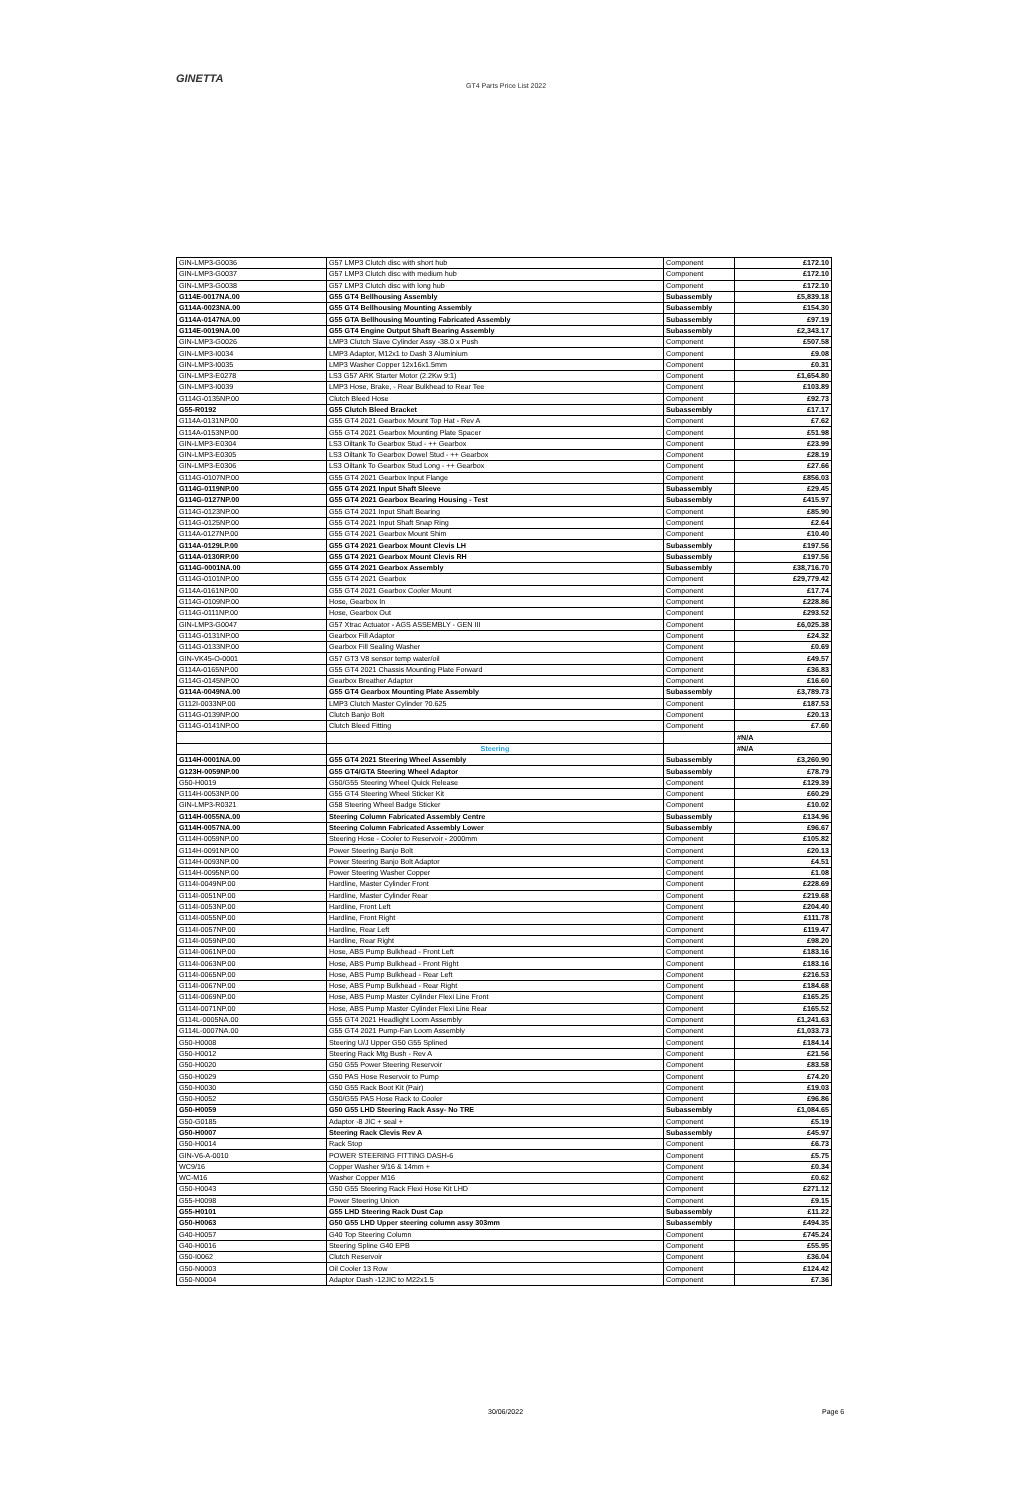GINETTA
GT4 Parts Price List 2022
| GIN-LMP3-G0036 | G57 LMP3 Clutch disc with short hub | Component | £172.10 |
| GIN-LMP3-G0037 | G57 LMP3 Clutch disc with medium hub | Component | £172.10 |
| GIN-LMP3-G0038 | G57 LMP3 Clutch disc with long hub | Component | £172.10 |
| G114E-0017NA.00 | G55 GT4 Bellhousing Assembly | Subassembly | £5,839.18 |
| G114A-0023NA.00 | G55 GT4 Bellhousing Mounting Assembly | Subassembly | £154.30 |
| G114A-0147NA.00 | G55 GTA Bellhousing Mounting Fabricated Assembly | Subassembly | £97.19 |
| G114E-0019NA.00 | G55 GT4 Engine Output Shaft Bearing Assembly | Subassembly | £2,343.17 |
| GIN-LMP3-G0026 | LMP3 Clutch Slave Cylinder Assy -38.0 x Push | Component | £507.58 |
| GIN-LMP3-I0034 | LMP3 Adaptor, M12x1 to Dash 3 Aluminium | Component | £9.08 |
| GIN-LMP3-I0035 | LMP3 Washer Copper 12x16x1.5mm | Component | £0.31 |
| GIN-LMP3-E0278 | LS3 G57 ARK Starter Motor (2.2Kw 9:1) | Component | £1,654.80 |
| GIN-LMP3-I0039 | LMP3 Hose, Brake, - Rear Bulkhead to Rear Tee | Component | £103.89 |
| G114G-0135NP.00 | Clutch Bleed Hose | Component | £92.73 |
| G55-R0192 | G55 Clutch Bleed Bracket | Subassembly | £17.17 |
| G114A-0131NP.00 | G55 GT4 2021 Gearbox Mount Top Hat - Rev A | Component | £7.62 |
| G114A-0153NP.00 | G55 GT4 2021 Gearbox Mounting Plate Spacer | Component | £51.98 |
| GIN-LMP3-E0304 | LS3 Oiltank To Gearbox Stud - ++ Gearbox | Component | £23.99 |
| GIN-LMP3-E0305 | LS3 Oiltank To Gearbox Dowel Stud - ++ Gearbox | Component | £28.19 |
| GIN-LMP3-E0306 | LS3 Oiltank To Gearbox Stud Long - ++ Gearbox | Component | £27.66 |
| G114G-0107NP.00 | G55 GT4 2021 Gearbox Input Flange | Component | £856.03 |
| G114G-0119NP.00 | G55 GT4 2021 Input Shaft Sleeve | Subassembly | £29.45 |
| G114G-0127NP.00 | G55 GT4 2021 Gearbox Bearing Housing - Test | Subassembly | £415.97 |
| G114G-0123NP.00 | G55 GT4 2021 Input Shaft Bearing | Component | £85.90 |
| G114G-0125NP.00 | G55 GT4 2021 Input Shaft Snap Ring | Component | £2.64 |
| G114A-0127NP.00 | G55 GT4 2021 Gearbox Mount Shim | Component | £10.40 |
| G114A-0129LP.00 | G55 GT4 2021 Gearbox Mount Clevis LH | Subassembly | £197.56 |
| G114A-0130RP.00 | G55 GT4 2021 Gearbox Mount Clevis RH | Subassembly | £197.56 |
| G114G-0001NA.00 | G55 GT4 2021 Gearbox Assembly | Subassembly | £38,716.70 |
| G114G-0101NP.00 | G55 GT4 2021 Gearbox | Component | £29,779.42 |
| G114A-0161NP.00 | G55 GT4 2021 Gearbox Cooler Mount | Component | £17.74 |
| G114G-0109NP.00 | Hose, Gearbox In | Component | £228.86 |
| G114G-0111NP.00 | Hose, Gearbox Out | Component | £293.52 |
| GIN-LMP3-G0047 | G57 Xtrac Actuator - AGS ASSEMBLY - GEN III | Component | £6,025.38 |
| G114G-0131NP.00 | Gearbox Fill Adaptor | Component | £24.32 |
| G114G-0133NP.00 | Gearbox Fill Sealing Washer | Component | £0.69 |
| GIN-VK45-O-0001 | G57 GT3 V8 sensor temp water/oil | Component | £49.57 |
| G114A-0165NP.00 | G55 GT4 2021 Chassis Mounting Plate Forward | Component | £36.83 |
| G114G-0145NP.00 | Gearbox Breather Adaptor | Component | £16.60 |
| G114A-0049NA.00 | G55 GT4 Gearbox Mounting Plate Assembly | Subassembly | £3,789.73 |
| G112I-0033NP.00 | LMP3 Clutch Master Cylinder ?0.625 | Component | £187.53 |
| G114G-0139NP.00 | Clutch Banjo Bolt | Component | £20.13 |
| G114G-0141NP.00 | Clutch Bleed Fitting | Component | £7.60 |
| | | | #N/A |
| | Steering | | #N/A |
| G114H-0001NA.00 | G55 GT4 2021 Steering Wheel Assembly | Subassembly | £3,260.90 |
| G123H-0059NP.00 | G55 GT4/GTA Steering Wheel Adaptor | Subassembly | £78.79 |
| G50-H0019 | G50/G55 Steering Wheel Quick Release | Component | £129.39 |
| G114H-0053NP.00 | G55 GT4 Steering Wheel Sticker Kit | Component | £60.29 |
| GIN-LMP3-R0321 | G58 Steering Wheel Badge Sticker | Component | £10.02 |
| G114H-0055NA.00 | Steering Column Fabricated Assembly Centre | Subassembly | £134.96 |
| G114H-0057NA.00 | Steering Column Fabricated Assembly Lower | Subassembly | £96.67 |
| G114H-0059NP.00 | Steering Hose - Cooler to Reservoir - 2000mm | Component | £105.82 |
| G114H-0091NP.00 | Power Steering Banjo Bolt | Component | £20.13 |
| G114H-0093NP.00 | Power Steering Banjo Bolt Adaptor | Component | £4.51 |
| G114H-0095NP.00 | Power Steering Washer Copper | Component | £1.08 |
| G114I-0049NP.00 | Hardline, Master Cylinder Front | Component | £228.69 |
| G114I-0051NP.00 | Hardline, Master Cylinder Rear | Component | £219.68 |
| G114I-0053NP.00 | Hardline, Front Left | Component | £204.40 |
| G114I-0055NP.00 | Hardline, Front Right | Component | £111.78 |
| G114I-0057NP.00 | Hardline, Rear Left | Component | £119.47 |
| G114I-0059NP.00 | Hardline, Rear Right | Component | £98.20 |
| G114I-0061NP.00 | Hose, ABS Pump Bulkhead - Front Left | Component | £183.16 |
| G114I-0063NP.00 | Hose, ABS Pump Bulkhead - Front Right | Component | £183.16 |
| G114I-0065NP.00 | Hose, ABS Pump Bulkhead - Rear Left | Component | £216.53 |
| G114I-0067NP.00 | Hose, ABS Pump Bulkhead - Rear Right | Component | £184.68 |
| G114I-0069NP.00 | Hose, ABS Pump Master Cylinder Flexi Line Front | Component | £165.25 |
| G114I-0071NP.00 | Hose, ABS Pump Master Cylinder Flexi Line Rear | Component | £165.52 |
| G114L-0005NA.00 | G55 GT4 2021 Headlight Loom Assembly | Component | £1,241.63 |
| G114L-0007NA.00 | G55 GT4 2021 Pump-Fan Loom Assembly | Component | £1,033.73 |
| G50-H0008 | Steering U/J Upper G50 G55 Splined | Component | £184.14 |
| G50-H0012 | Steering Rack Mtg Bush - Rev A | Component | £21.56 |
| G50-H0020 | G50 G55 Power Steering Reservoir | Component | £83.58 |
| G50-H0029 | G50 PAS Hose Reservoir to Pump | Component | £74.20 |
| G50-H0030 | G50 G55 Rack Boot Kit (Pair) | Component | £19.03 |
| G50-H0052 | G50/G55 PAS Hose Rack to Cooler | Component | £96.86 |
| G50-H0059 | G50 G55 LHD Steering Rack Assy- No TRE | Subassembly | £1,084.65 |
| G50-G0185 | Adaptor -8 JIC + seal + | Component | £5.19 |
| G50-H0007 | Steering Rack Clevis Rev A | Subassembly | £45.97 |
| G50-H0014 | Rack Stop | Component | £6.73 |
| GIN-V6-A-0010 | POWER STEERING FITTING DASH-6 | Component | £5.75 |
| WC9/16 | Copper Washer 9/16 & 14mm + | Component | £0.34 |
| WC-M16 | Washer Copper M16 | Component | £0.62 |
| G50-H0043 | G50 G55 Steering Rack Flexi Hose Kit LHD | Component | £271.12 |
| G55-H0098 | Power Steering Union | Component | £9.15 |
| G55-H0101 | G55 LHD Steering Rack Dust Cap | Subassembly | £11.22 |
| G50-H0063 | G50 G55 LHD Upper steering column assy 303mm | Subassembly | £494.35 |
| G40-H0057 | G40 Top Steering Column | Component | £745.24 |
| G40-H0016 | Steering Spline G40 EPB | Component | £55.95 |
| G50-I0062 | Clutch Reservoir | Component | £36.04 |
| G50-N0003 | Oil Cooler 13 Row | Component | £124.42 |
| G50-N0004 | Adaptor Dash -12JIC to M22x1.5 | Component | £7.36 |
30/06/2022 Page 6